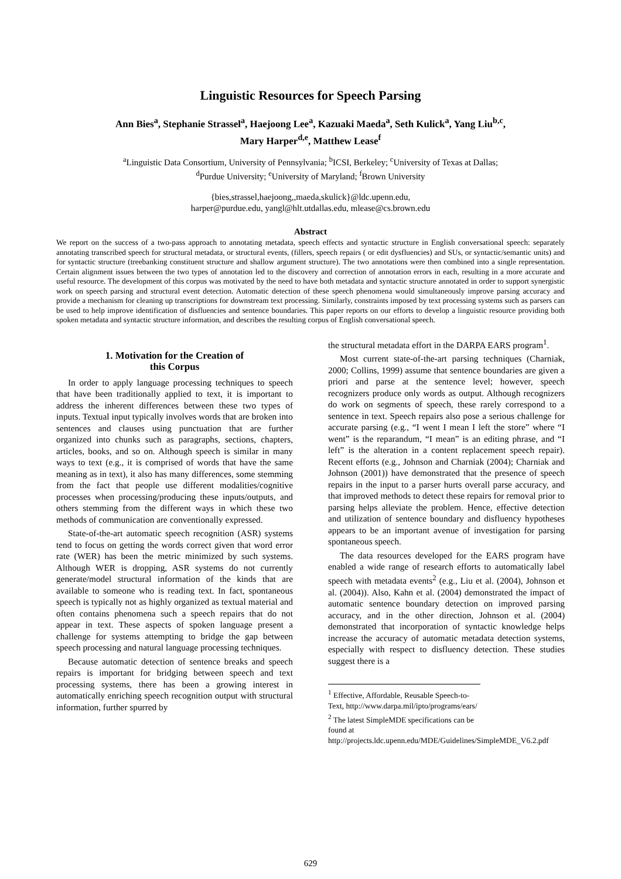Linguistic Resources for Speech Parsing
Ann Bies<sup>a</sup>, Stephanie Strassel<sup>a</sup>, Haejoong Lee<sup>a</sup>, Kazuaki Maeda<sup>a</sup>, Seth Kulick<sup>a</sup>, Yang Liu<sup>b,c</sup>,
Mary Harper<sup>d,e</sup>, Matthew Lease<sup>f</sup>
<sup>a</sup> Linguistic Data Consortium, University of Pennsylvania; <sup>b</sup>ICSI, Berkeley; <sup>c</sup>University of Texas at Dallas;
<sup>d</sup> Purdue University; <sup>e</sup>University of Maryland; <sup>f</sup>Brown University
{bies,strassel,haejoong,,maeda,skulick}@ldc.upenn.edu,
harper@purdue.edu, yangl@hlt.utdallas.edu, mlease@cs.brown.edu
Abstract
We report on the success of a two-pass approach to annotating metadata, speech effects and syntactic structure in English conversational speech: separately annotating transcribed speech for structural metadata, or structural events, (fillers, speech repairs ( or edit dysfluencies) and SUs, or syntactic/semantic units) and for syntactic structure (treebanking constituent structure and shallow argument structure). The two annotations were then combined into a single representation. Certain alignment issues between the two types of annotation led to the discovery and correction of annotation errors in each, resulting in a more accurate and useful resource. The development of this corpus was motivated by the need to have both metadata and syntactic structure annotated in order to support synergistic work on speech parsing and structural event detection. Automatic detection of these speech phenomena would simultaneously improve parsing accuracy and provide a mechanism for cleaning up transcriptions for downstream text processing. Similarly, constraints imposed by text processing systems such as parsers can be used to help improve identification of disfluencies and sentence boundaries. This paper reports on our efforts to develop a linguistic resource providing both spoken metadata and syntactic structure information, and describes the resulting corpus of English conversational speech.
1. Motivation for the Creation of
this Corpus
In order to apply language processing techniques to speech that have been traditionally applied to text, it is important to address the inherent differences between these two types of inputs. Textual input typically involves words that are broken into sentences and clauses using punctuation that are further organized into chunks such as paragraphs, sections, chapters, articles, books, and so on. Although speech is similar in many ways to text (e.g., it is comprised of words that have the same meaning as in text), it also has many differences, some stemming from the fact that people use different modalities/cognitive processes when processing/producing these inputs/outputs, and others stemming from the different ways in which these two methods of communication are conventionally expressed.
State-of-the-art automatic speech recognition (ASR) systems tend to focus on getting the words correct given that word error rate (WER) has been the metric minimized by such systems. Although WER is dropping, ASR systems do not currently generate/model structural information of the kinds that are available to someone who is reading text. In fact, spontaneous speech is typically not as highly organized as textual material and often contains phenomena such a speech repairs that do not appear in text. These aspects of spoken language present a challenge for systems attempting to bridge the gap between speech processing and natural language processing techniques.
Because automatic detection of sentence breaks and speech repairs is important for bridging between speech and text processing systems, there has been a growing interest in automatically enriching speech recognition output with structural information, further spurred by
the structural metadata effort in the DARPA EARS program<sup>1</sup>.
Most current state-of-the-art parsing techniques (Charniak, 2000; Collins, 1999) assume that sentence boundaries are given a priori and parse at the sentence level; however, speech recognizers produce only words as output. Although recognizers do work on segments of speech, these rarely correspond to a sentence in text. Speech repairs also pose a serious challenge for accurate parsing (e.g., “I went I mean I left the store” where “I went” is the reparandum, “I mean” is an editing phrase, and “I left” is the alteration in a content replacement speech repair). Recent efforts (e.g., Johnson and Charniak (2004); Charniak and Johnson (2001)) have demonstrated that the presence of speech repairs in the input to a parser hurts overall parse accuracy, and that improved methods to detect these repairs for removal prior to parsing helps alleviate the problem. Hence, effective detection and utilization of sentence boundary and disfluency hypotheses appears to be an important avenue of investigation for parsing spontaneous speech.
The data resources developed for the EARS program have enabled a wide range of research efforts to automatically label speech with metadata events<sup>2</sup> (e.g., Liu et al. (2004), Johnson et al. (2004)). Also, Kahn et al. (2004) demonstrated the impact of automatic sentence boundary detection on improved parsing accuracy, and in the other direction, Johnson et al. (2004) demonstrated that incorporation of syntactic knowledge helps increase the accuracy of automatic metadata detection systems, especially with respect to disfluency detection. These studies suggest there is a
<sup>1</sup> Effective, Affordable, Reusable Speech-to-Text, http://www.darpa.mil/ipto/programs/ears/
<sup>2</sup> The latest SimpleMDE specifications can be found at http://projects.ldc.upenn.edu/MDE/Guidelines/SimpleMDE_V6.2.pdf
629